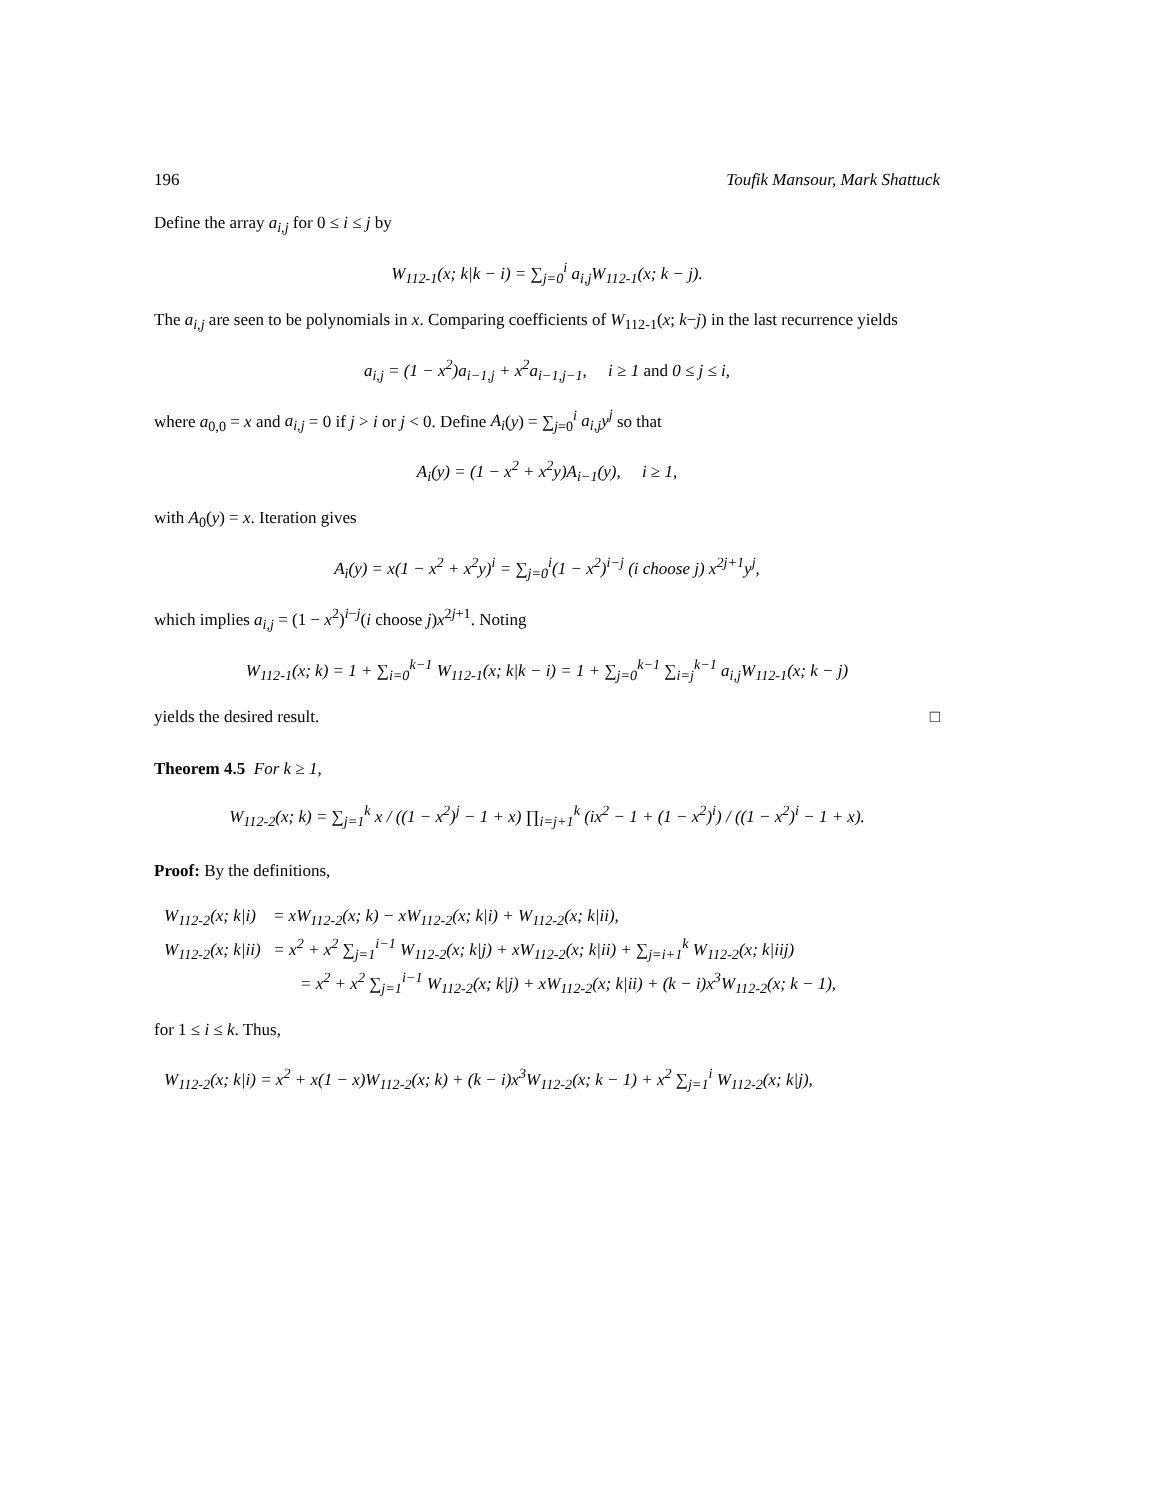196 Toufik Mansour, Mark Shattuck
Define the array a<sub>i,j</sub> for 0 ≤ i ≤ j by
W<sub>112-1</sub>(x; k|k − i) = ∑<sub>j=0</sub><sup>i</sup> a<sub>i,j</sub>W<sub>112-1</sub>(x; k − j).
The a<sub>i,j</sub> are seen to be polynomials in x. Comparing coefficients of W<sub>112-1</sub>(x; k−j) in the last recurrence yields
a<sub>i,j</sub> = (1 − x<sup>2</sup>)a<sub>i−1,j</sub> + x<sup>2</sup>a<sub>i−1,j−1</sub>, i ≥ 1 and 0 ≤ j ≤ i,
where a<sub>0,0</sub> = x and a<sub>i,j</sub> = 0 if j > i or j < 0. Define A<sub>i</sub>(y) = ∑<sub>j=0</sub><sup>i</sup> a<sub>i,j</sub>y<sup>j</sup> so that
A<sub>i</sub>(y) = (1 − x<sup>2</sup> + x<sup>2</sup>y)A<sub>i−1</sub>(y), i ≥ 1,
with A<sub>0</sub>(y) = x. Iteration gives
A<sub>i</sub>(y) = x(1 − x<sup>2</sup> + x<sup>2</sup>y)<sup>i</sup> = ∑<sub>j=0</sub><sup>i</sup>(1 − x<sup>2</sup>)<sup>i−j</sup> (i choose j) x<sup>2j+1</sup>y<sup>j</sup>,
which implies a<sub>i,j</sub> = (1 − x<sup>2</sup>)<sup>i−j</sup>(i choose j)x<sup>2j+1</sup>. Noting
W<sub>112-1</sub>(x; k) = 1 + ∑<sub>i=0</sub><sup>k−1</sup> W<sub>112-1</sub>(x; k|k − i) = 1 + ∑<sub>j=0</sub><sup>k−1</sup> ∑<sub>i=j</sub><sup>k−1</sup> a<sub>i,j</sub>W<sub>112-1</sub>(x; k − j)
yields the desired result. □
Theorem 4.5 For k ≥ 1,
W<sub>112-2</sub>(x; k) = ∑<sub>j=1</sub><sup>k</sup> x / ((1 − x<sup>2</sup>)<sup>j</sup> − 1 + x) ∏<sub>i=j+1</sub><sup>k</sup> (ix<sup>2</sup> − 1 + (1 − x<sup>2</sup>)<sup>i</sup>) / ((1 − x<sup>2</sup>)<sup>i</sup> − 1 + x).
Proof: By the definitions,
W<sub>112-2</sub>(x; k|i) = xW<sub>112-2</sub>(x; k) − xW<sub>112-2</sub>(x; k|i) + W<sub>112-2</sub>(x; k|ii),
W<sub>112-2</sub>(x; k|ii) = x<sup>2</sup> + x<sup>2</sup> ∑<sub>j=1</sub><sup>i−1</sup> W<sub>112-2</sub>(x; k|j) + xW<sub>112-2</sub>(x; k|ii) + ∑<sub>j=i+1</sub><sup>k</sup> W<sub>112-2</sub>(x; k|iij)
= x<sup>2</sup> + x<sup>2</sup> ∑<sub>j=1</sub><sup>i−1</sup> W<sub>112-2</sub>(x; k|j) + xW<sub>112-2</sub>(x; k|ii) + (k − i)x<sup>3</sup>W<sub>112-2</sub>(x; k − 1),
for 1 ≤ i ≤ k. Thus,
W<sub>112-2</sub>(x; k|i) = x<sup>2</sup> + x(1 − x)W<sub>112-2</sub>(x; k) + (k − i)x<sup>3</sup>W<sub>112-2</sub>(x; k − 1) + x<sup>2</sup> ∑<sub>j=1</sub><sup>i</sup> W<sub>112-2</sub>(x; k|j),